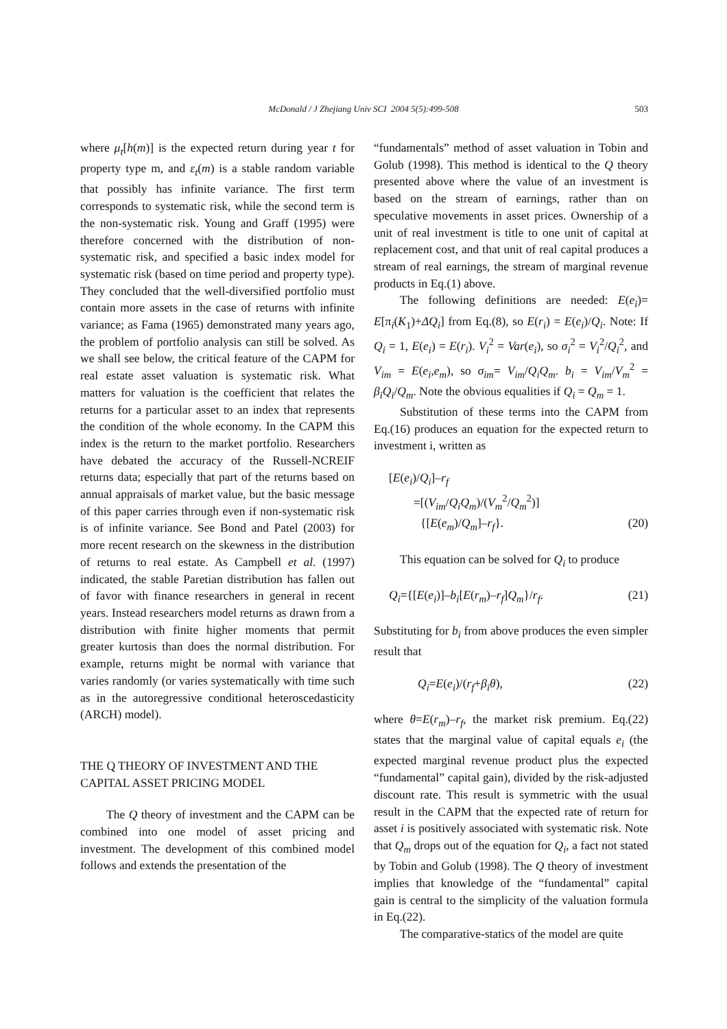McDonald / J Zhejiang Univ SCI 2004 5(5):499-508
503
where μ<sub>t</sub>[h(m)] is the expected return during year t for property type m, and ε<sub>t</sub>(m) is a stable random variable that possibly has infinite variance. The first term corresponds to systematic risk, while the second term is the non-systematic risk. Young and Graff (1995) were therefore concerned with the distribution of non-systematic risk, and specified a basic index model for systematic risk (based on time period and property type). They concluded that the well-diversified portfolio must contain more assets in the case of returns with infinite variance; as Fama (1965) demonstrated many years ago, the problem of portfolio analysis can still be solved. As we shall see below, the critical feature of the CAPM for real estate asset valuation is systematic risk. What matters for valuation is the coefficient that relates the returns for a particular asset to an index that represents the condition of the whole economy. In the CAPM this index is the return to the market portfolio. Researchers have debated the accuracy of the Russell-NCREIF returns data; especially that part of the returns based on annual appraisals of market value, but the basic message of this paper carries through even if non-systematic risk is of infinite variance. See Bond and Patel (2003) for more recent research on the skewness in the distribution of returns to real estate. As Campbell et al. (1997) indicated, the stable Paretian distribution has fallen out of favor with finance researchers in general in recent years. Instead researchers model returns as drawn from a distribution with finite higher moments that permit greater kurtosis than does the normal distribution. For example, returns might be normal with variance that varies randomly (or varies systematically with time such as in the autoregressive conditional heteroscedasticity (ARCH) model).
THE Q THEORY OF INVESTMENT AND THE CAPITAL ASSET PRICING MODEL
The Q theory of investment and the CAPM can be combined into one model of asset pricing and investment. The development of this combined model follows and extends the presentation of the
“fundamentals” method of asset valuation in Tobin and Golub (1998). This method is identical to the Q theory presented above where the value of an investment is based on the stream of earnings, rather than on speculative movements in asset prices. Ownership of a unit of real investment is title to one unit of capital at replacement cost, and that unit of real capital produces a stream of real earnings, the stream of marginal revenue products in Eq.(1) above.
The following definitions are needed: E(e<sub>i</sub>)= E[π<sub>i</sub>(K<sub>1</sub>)+ΔQ<sub>i</sub>] from Eq.(8), so E(r<sub>i</sub>) = E(e<sub>i</sub>)/Q<sub>i</sub>. Note: If Q<sub>i</sub> = 1, E(e<sub>i</sub>) = E(r<sub>i</sub>). V<sub>i</sub><sup>2</sup> = Var(e<sub>i</sub>), so σ<sub>i</sub><sup>2</sup> = V<sub>i</sub><sup>2</sup>/Q<sub>i</sub><sup>2</sup>, and V<sub>im</sub> = E(e<sub>i</sub>,e<sub>m</sub>), so σ<sub>im</sub>= V<sub>im</sub>/Q<sub>i</sub>Q<sub>m</sub>. b<sub>i</sub> = V<sub>im</sub>/V<sub>m</sub><sup>2</sup> = β<sub>i</sub>Q<sub>i</sub>/Q<sub>m</sub>. Note the obvious equalities if Q<sub>i</sub> = Q<sub>m</sub> = 1.
Substitution of these terms into the CAPM from Eq.(16) produces an equation for the expected return to investment i, written as
[E(e<sub>i</sub>)/Q<sub>i</sub>]–r<sub>f</sub>
=[(V<sub>im</sub>/Q<sub>i</sub>Q<sub>m</sub>)/(V<sub>m</sub><sup>2</sup>/Q<sub>m</sub><sup>2</sup>)]
{[E(e<sub>m</sub>)/Q<sub>m</sub>]–r<sub>f</sub>}. (20)
This equation can be solved for Q<sub>i</sub> to produce
Q<sub>i</sub>={[E(e<sub>i</sub>)]–b<sub>i</sub>[E(r<sub>m</sub>)–r<sub>f</sub>]Q<sub>m</sub>}/r<sub>f</sub>. (21)
Substituting for b<sub>i</sub> from above produces the even simpler result that
Q<sub>i</sub>=E(e<sub>i</sub>)/(r<sub>f</sub>+β<sub>i</sub>θ), (22)
where θ=E(r<sub>m</sub>)–r<sub>f</sub>, the market risk premium. Eq.(22) states that the marginal value of capital equals e<sub>i</sub> (the expected marginal revenue product plus the expected “fundamental” capital gain), divided by the risk-adjusted discount rate. This result is symmetric with the usual result in the CAPM that the expected rate of return for asset i is positively associated with systematic risk. Note that Q<sub>m</sub> drops out of the equation for Q<sub>i</sub>, a fact not stated by Tobin and Golub (1998). The Q theory of investment implies that knowledge of the “fundamental” capital gain is central to the simplicity of the valuation formula in Eq.(22).
The comparative-statics of the model are quite